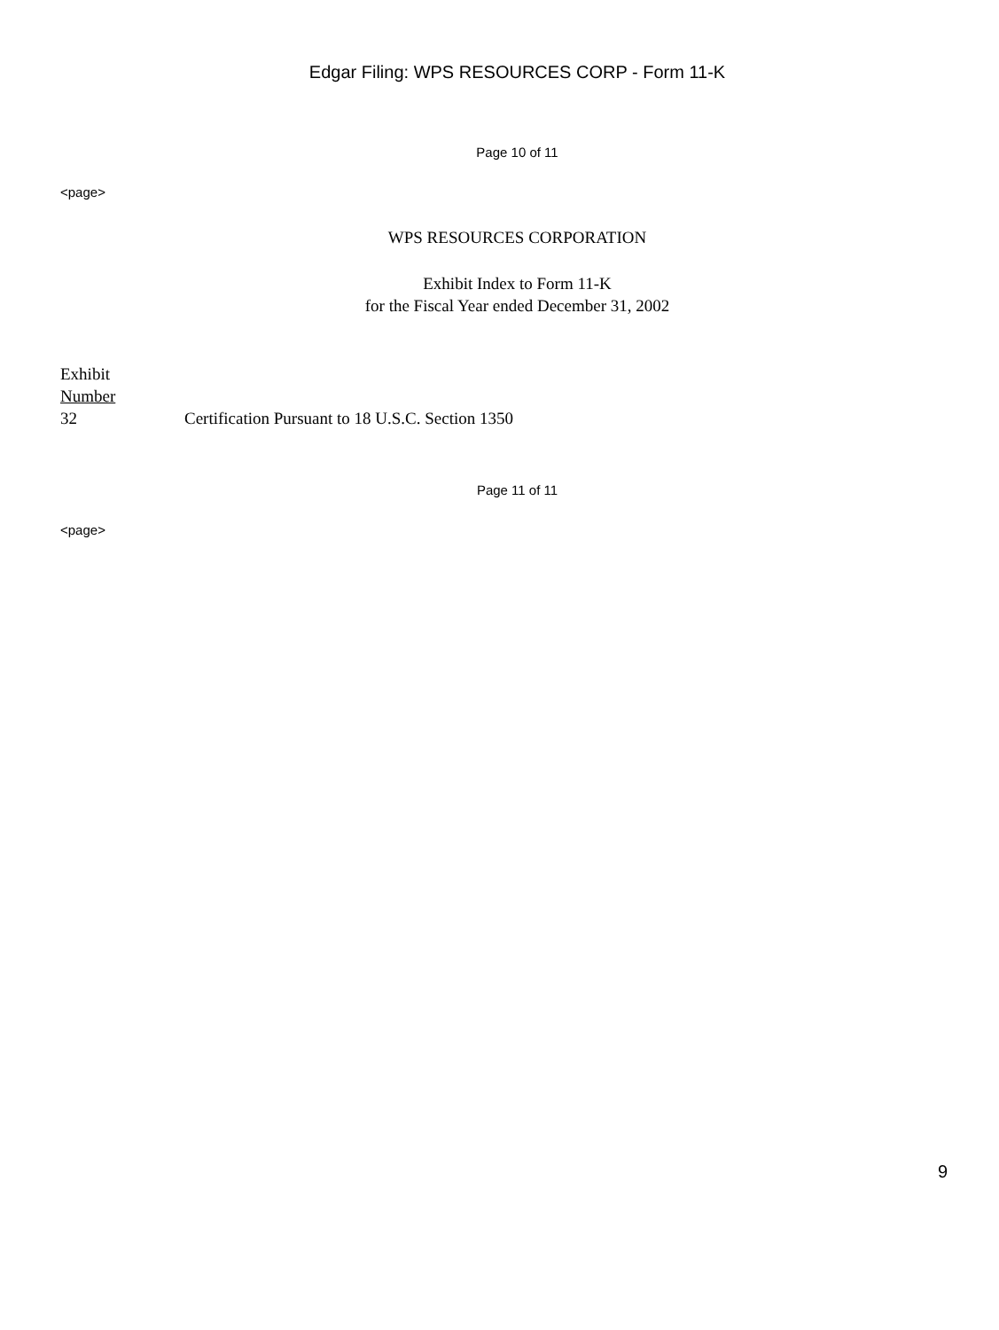Edgar Filing: WPS RESOURCES CORP - Form 11-K
Page 10 of 11
<page>
WPS RESOURCES CORPORATION
Exhibit Index to Form 11-K
for the Fiscal Year ended December 31, 2002
| Exhibit Number | |
| 32 | Certification Pursuant to 18 U.S.C. Section 1350 |
Page 11 of 11
<page>
9